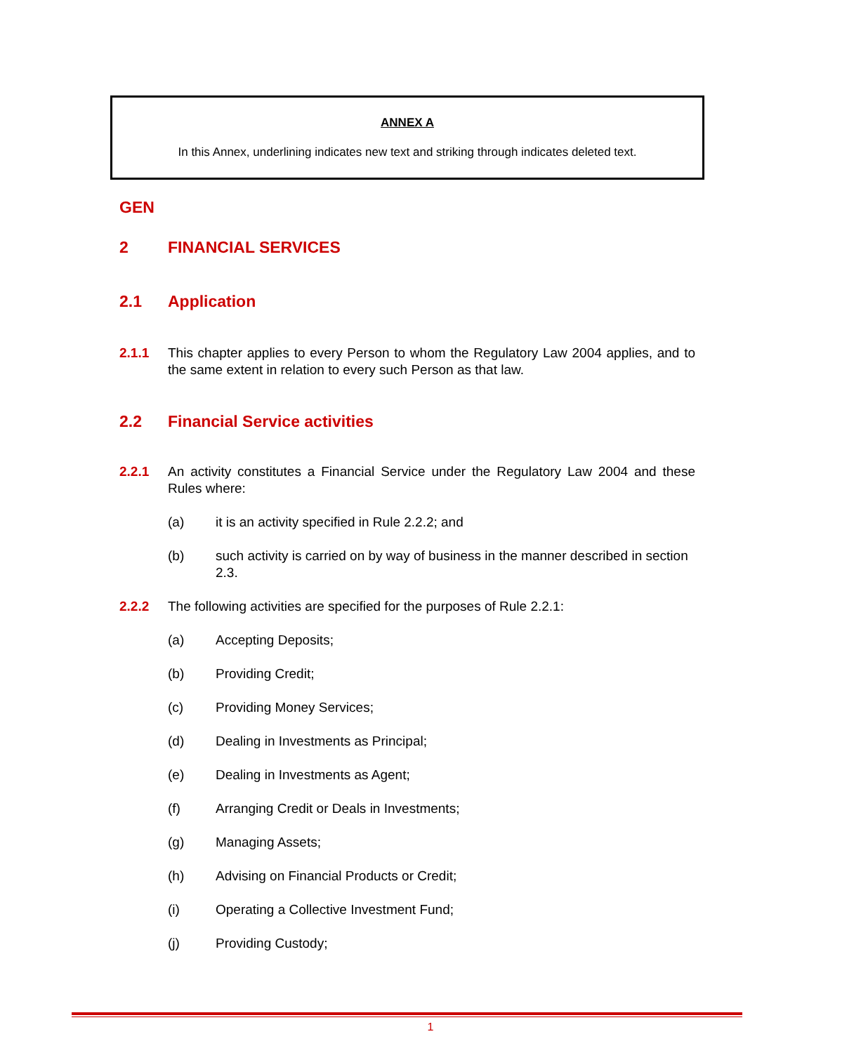ANNEX A
In this Annex, underlining indicates new text and striking through indicates deleted text.
GEN
2 FINANCIAL SERVICES
2.1 Application
2.1.1 This chapter applies to every Person to whom the Regulatory Law 2004 applies, and to the same extent in relation to every such Person as that law.
2.2 Financial Service activities
2.2.1 An activity constitutes a Financial Service under the Regulatory Law 2004 and these Rules where:
(a) it is an activity specified in Rule 2.2.2; and
(b) such activity is carried on by way of business in the manner described in section 2.3.
2.2.2 The following activities are specified for the purposes of Rule 2.2.1:
(a) Accepting Deposits;
(b) Providing Credit;
(c) Providing Money Services;
(d) Dealing in Investments as Principal;
(e) Dealing in Investments as Agent;
(f) Arranging Credit or Deals in Investments;
(g) Managing Assets;
(h) Advising on Financial Products or Credit;
(i) Operating a Collective Investment Fund;
(j) Providing Custody;
1